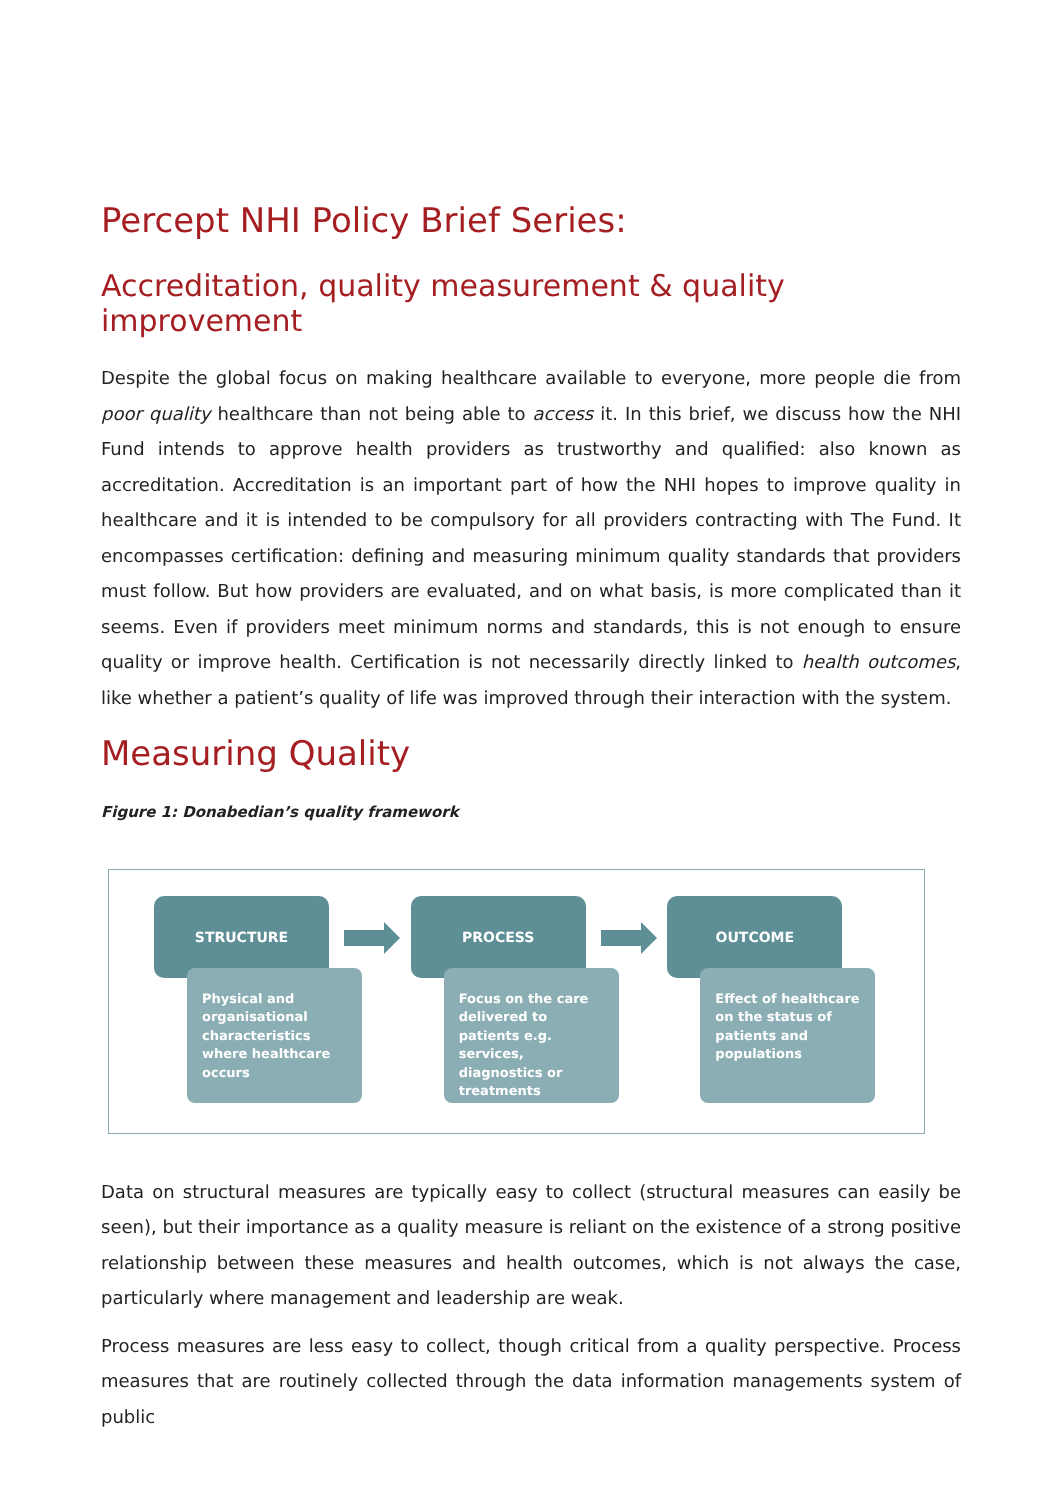Percept NHI Policy Brief Series:
Accreditation, quality measurement & quality improvement
Despite the global focus on making healthcare available to everyone, more people die from poor quality healthcare than not being able to access it. In this brief, we discuss how the NHI Fund intends to approve health providers as trustworthy and qualified: also known as accreditation. Accreditation is an important part of how the NHI hopes to improve quality in healthcare and it is intended to be compulsory for all providers contracting with The Fund. It encompasses certification: defining and measuring minimum quality standards that providers must follow. But how providers are evaluated, and on what basis, is more complicated than it seems. Even if providers meet minimum norms and standards, this is not enough to ensure quality or improve health. Certification is not necessarily directly linked to health outcomes, like whether a patient’s quality of life was improved through their interaction with the system.
Measuring Quality
Figure 1: Donabedian’s quality framework
STRUCTURE
Physical and organisational characteristics where healthcare occurs
PROCESS
Focus on the care delivered to patients e.g. services, diagnostics or treatments
OUTCOME
Effect of healthcare on the status of patients and populations
Data on structural measures are typically easy to collect (structural measures can easily be seen), but their importance as a quality measure is reliant on the existence of a strong positive relationship between these measures and health outcomes, which is not always the case, particularly where management and leadership are weak.
Process measures are less easy to collect, though critical from a quality perspective. Process measures that are routinely collected through the data information managements system of public